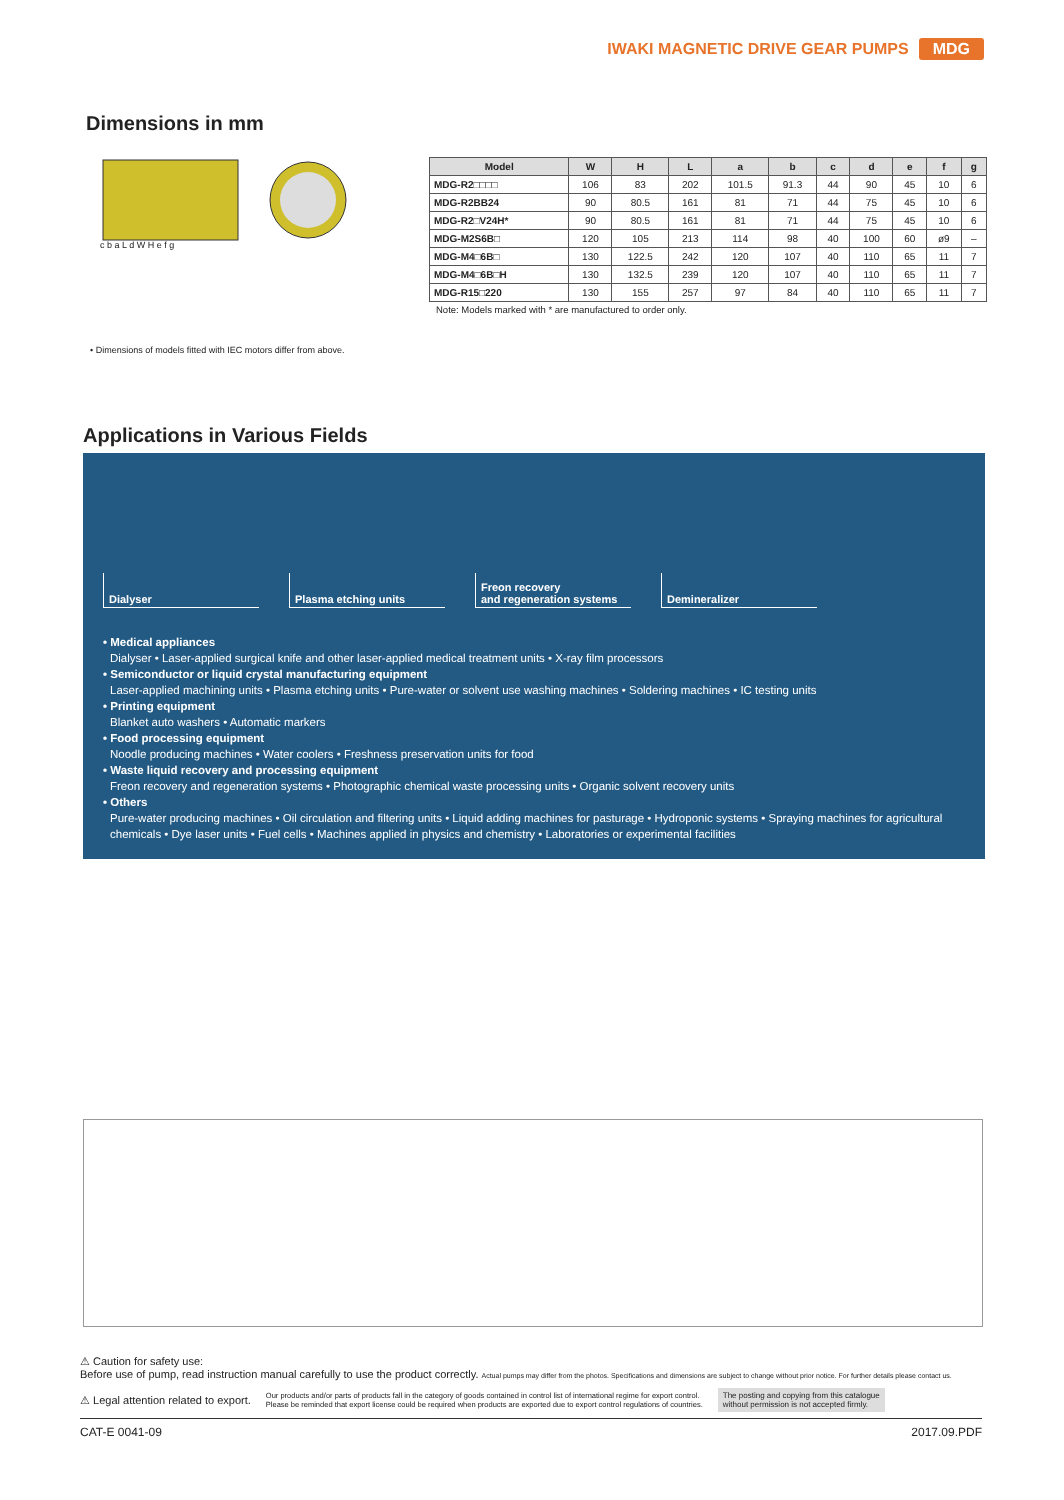IWAKI MAGNETIC DRIVE GEAR PUMPS MDG
Dimensions in mm
c b a L d W H e f g
• Dimensions of models fitted with IEC motors differ from above.
| Model | W | H | L | a | b | c | d | e | f | g |
| --- | --- | --- | --- | --- | --- | --- | --- | --- | --- | --- |
| MDG-R2□□□□ | 106 | 83 | 202 | 101.5 | 91.3 | 44 | 90 | 45 | 10 | 6 |
| MDG-R2BB24 | 90 | 80.5 | 161 | 81 | 71 | 44 | 75 | 45 | 10 | 6 |
| MDG-R2□V24H* | 90 | 80.5 | 161 | 81 | 71 | 44 | 75 | 45 | 10 | 6 |
| MDG-M2S6B□ | 120 | 105 | 213 | 114 | 98 | 40 | 100 | 60 | ø9 | – |
| MDG-M4□6B□ | 130 | 122.5 | 242 | 120 | 107 | 40 | 110 | 65 | 11 | 7 |
| MDG-M4□6B□H | 130 | 132.5 | 239 | 120 | 107 | 40 | 110 | 65 | 11 | 7 |
| MDG-R15□220 | 130 | 155 | 257 | 97 | 84 | 40 | 110 | 65 | 11 | 7 |
Note: Models marked with * are manufactured to order only.
Applications in Various Fields
Dialyser Plasma etching units Freon recovery
and regeneration systems
Demineralizer
• Medical appliances
Dialyser • Laser-applied surgical knife and other laser-applied medical treatment units • X-ray film processors
• Semiconductor or liquid crystal manufacturing equipment
Laser-applied machining units • Plasma etching units • Pure-water or solvent use washing machines • Soldering machines • IC testing units
• Printing equipment
Blanket auto washers • Automatic markers
• Food processing equipment
Noodle producing machines • Water coolers • Freshness preservation units for food
• Waste liquid recovery and processing equipment
Freon recovery and regeneration systems • Photographic chemical waste processing units • Organic solvent recovery units
• Others
Pure-water producing machines • Oil circulation and filtering units • Liquid adding machines for pasturage • Hydroponic systems • Spraying machines for agricultural chemicals • Dye laser units • Fuel cells • Machines applied in physics and chemistry • Laboratories or experimental facilities
⚠ Caution for safety use:
Before use of pump, read instruction manual carefully to use the product correctly. Actual pumps may differ from the photos. Specifications and dimensions are subject to change without prior notice. For further details please contact us.
⚠ Legal attention related to export. Our products and/or parts of products fall in the category of goods contained in control list of international regime for export control.
Please be reminded that export license could be required when products are exported due to export control regulations of countries. The posting and copying from this catalogue
without permission is not accepted firmly.
CAT-E 0041-09 2017.09.PDF